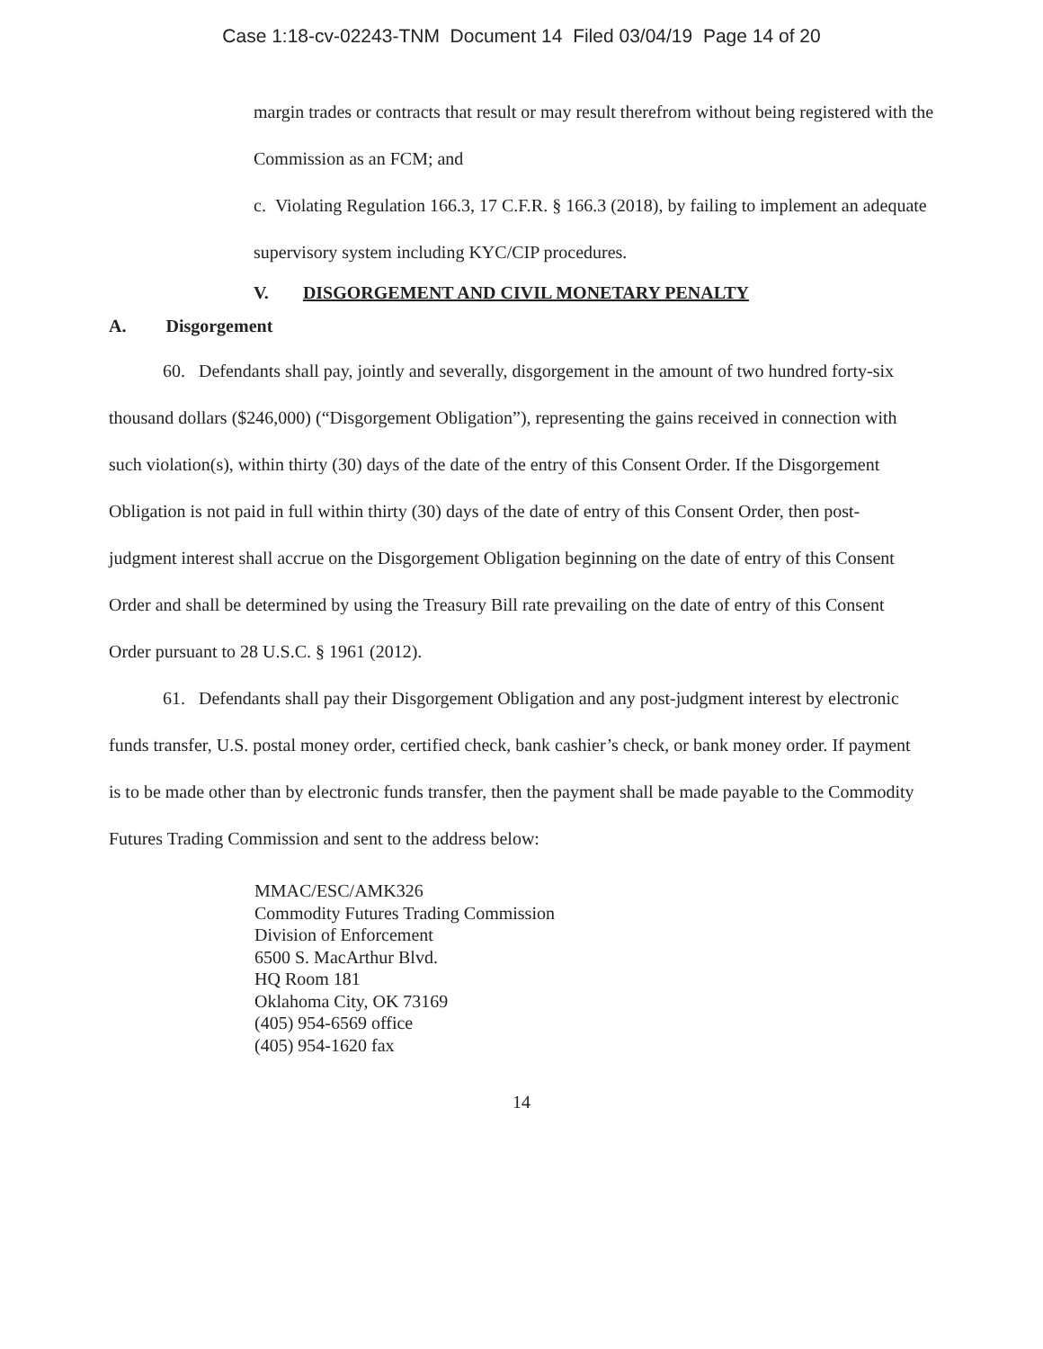Case 1:18-cv-02243-TNM Document 14 Filed 03/04/19 Page 14 of 20
margin trades or contracts that result or may result therefrom without being registered with the Commission as an FCM; and
c. Violating Regulation 166.3, 17 C.F.R. § 166.3 (2018), by failing to implement an adequate supervisory system including KYC/CIP procedures.
V. DISGORGEMENT AND CIVIL MONETARY PENALTY
A. Disgorgement
   60. Defendants shall pay, jointly and severally, disgorgement in the amount of two hundred forty-six thousand dollars ($246,000) (“Disgorgement Obligation”), representing the gains received in connection with such violation(s), within thirty (30) days of the date of the entry of this Consent Order. If the Disgorgement Obligation is not paid in full within thirty (30) days of the date of entry of this Consent Order, then post-judgment interest shall accrue on the Disgorgement Obligation beginning on the date of entry of this Consent Order and shall be determined by using the Treasury Bill rate prevailing on the date of entry of this Consent Order pursuant to 28 U.S.C. § 1961 (2012).
   61. Defendants shall pay their Disgorgement Obligation and any post-judgment interest by electronic funds transfer, U.S. postal money order, certified check, bank cashier’s check, or bank money order. If payment is to be made other than by electronic funds transfer, then the payment shall be made payable to the Commodity Futures Trading Commission and sent to the address below:
MMAC/ESC/AMK326
Commodity Futures Trading Commission
Division of Enforcement
6500 S. MacArthur Blvd.
HQ Room 181
Oklahoma City, OK 73169
(405) 954-6569 office
(405) 954-1620 fax
14